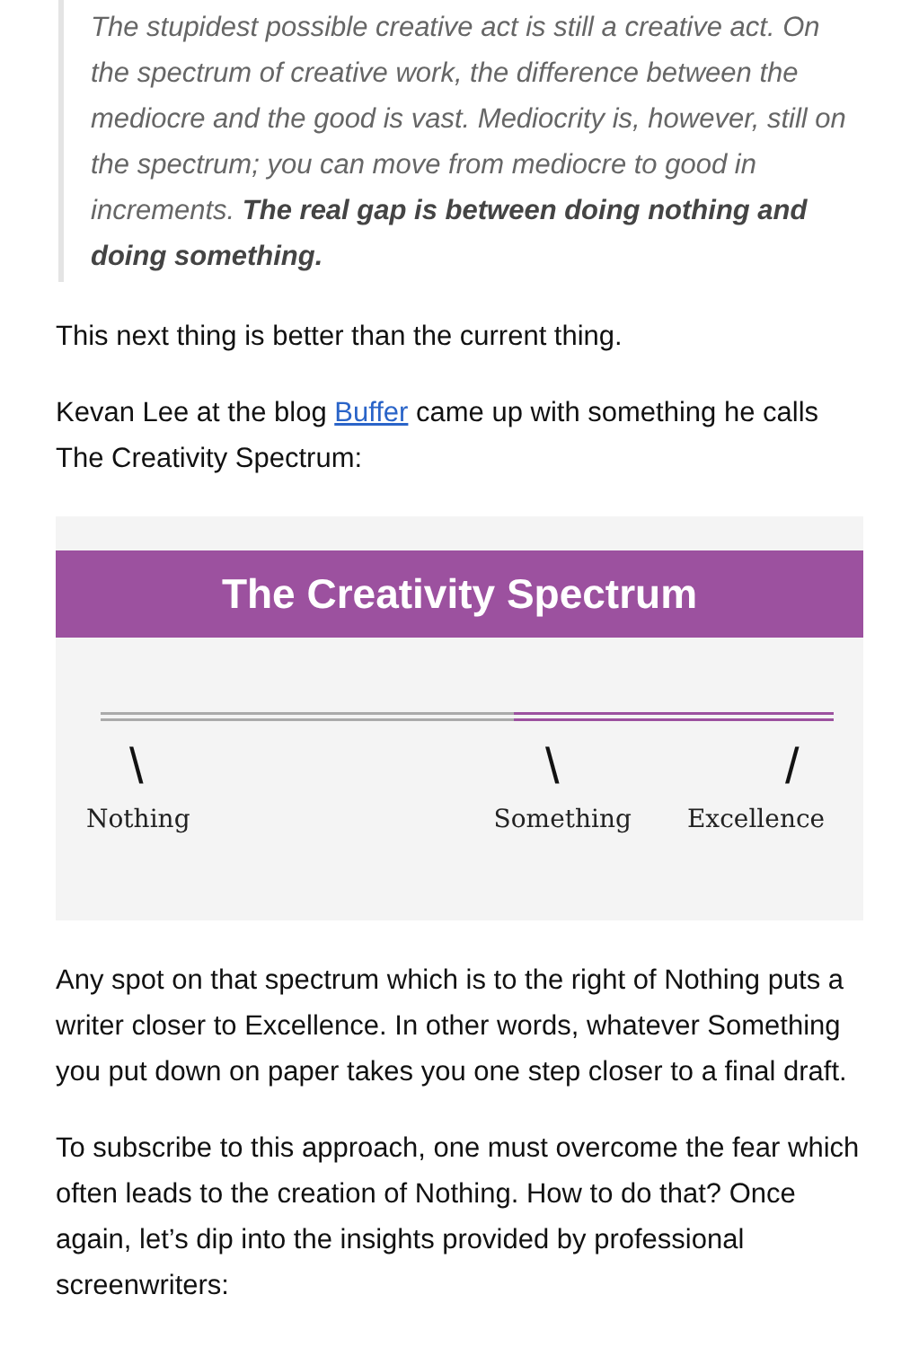The stupidest possible creative act is still a creative act. On the spectrum of creative work, the difference between the mediocre and the good is vast. Mediocrity is, however, still on the spectrum; you can move from mediocre to good in increments. The real gap is between doing nothing and doing something.
This next thing is better than the current thing.
Kevan Lee at the blog Buffer came up with something he calls The Creativity Spectrum:
The Creativity Spectrum
\ \ /
Nothing Something Excellence
Any spot on that spectrum which is to the right of Nothing puts a writer closer to Excellence. In other words, whatever Something you put down on paper takes you one step closer to a final draft.
To subscribe to this approach, one must overcome the fear which often leads to the creation of Nothing. How to do that? Once again, let’s dip into the insights provided by professional screenwriters: